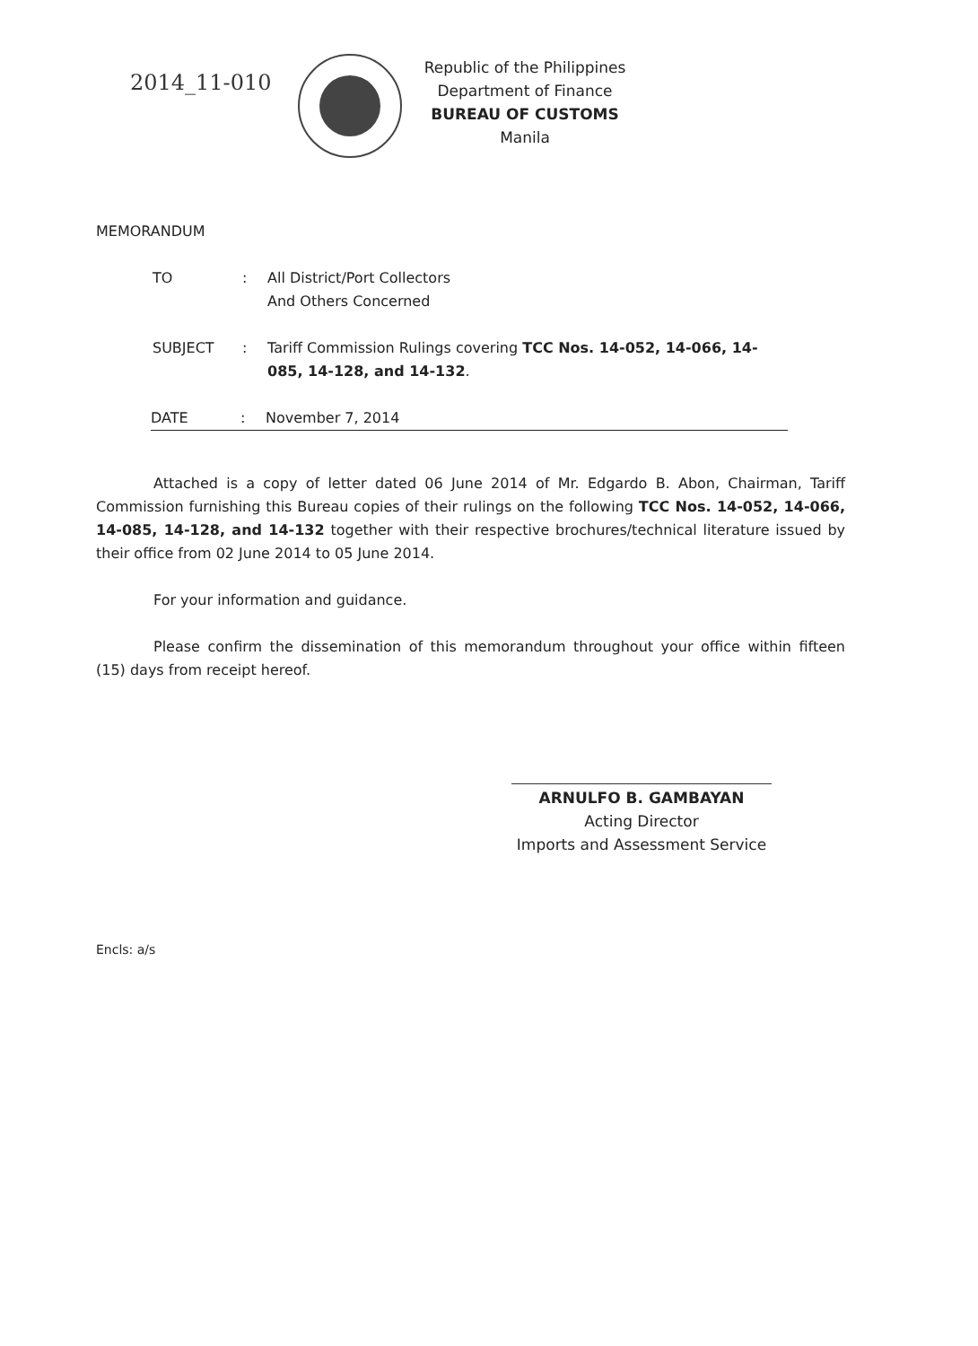2014_11-010
Republic of the Philippines
Department of Finance
BUREAU OF CUSTOMS
Manila
MEMORANDUM
TO : All District/Port Collectors
And Others Concerned
SUBJECT : Tariff Commission Rulings covering TCC Nos. 14-052, 14-066, 14-085, 14-128, and 14-132.
DATE : November 7, 2014
Attached is a copy of letter dated 06 June 2014 of Mr. Edgardo B. Abon, Chairman, Tariff Commission furnishing this Bureau copies of their rulings on the following TCC Nos. 14-052, 14-066, 14-085, 14-128, and 14-132 together with their respective brochures/technical literature issued by their office from 02 June 2014 to 05 June 2014.
For your information and guidance.
Please confirm the dissemination of this memorandum throughout your office within fifteen (15) days from receipt hereof.
ARNULFO B. GAMBAYAN
Acting Director
Imports and Assessment Service
Encls: a/s